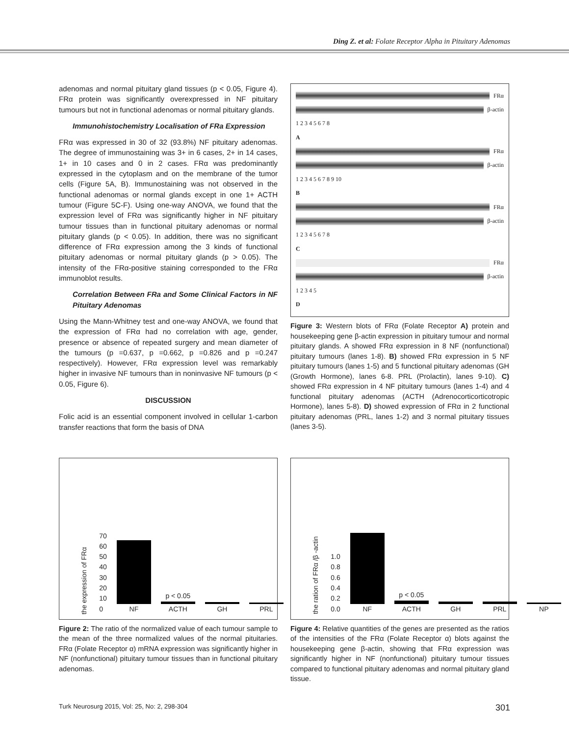Ding Z. et al: Folate Receptor Alpha in Pituitary Adenomas
adenomas and normal pituitary gland tissues (p < 0.05, Figure 4). FRα protein was significantly overexpressed in NF pituitary tumours but not in functional adenomas or normal pituitary glands.
Immunohistochemistry Localisation of FRa Expression
FRα was expressed in 30 of 32 (93.8%) NF pituitary adenomas. The degree of immunostaining was 3+ in 6 cases, 2+ in 14 cases, 1+ in 10 cases and 0 in 2 cases. FRα was predominantly expressed in the cytoplasm and on the membrane of the tumor cells (Figure 5A, B). Immunostaining was not observed in the functional adenomas or normal glands except in one 1+ ACTH tumour (Figure 5C-F). Using one-way ANOVA, we found that the expression level of FRα was significantly higher in NF pituitary tumour tissues than in functional pituitary adenomas or normal pituitary glands (p < 0.05). In addition, there was no significant difference of FRα expression among the 3 kinds of functional pituitary adenomas or normal pituitary glands (p > 0.05). The intensity of the FRα-positive staining corresponded to the FRα immunoblot results.
Correlation Between FRa and Some Clinical Factors in NF Pituitary Adenomas
Using the Mann-Whitney test and one-way ANOVA, we found that the expression of FRα had no correlation with age, gender, presence or absence of repeated surgery and mean diameter of the tumours (p =0.637, p =0.662, p =0.826 and p =0.247 respectively). However, FRα expression level was remarkably higher in invasive NF tumours than in noninvasive NF tumours (p < 0.05, Figure 6).
DISCUSSION
Folic acid is an essential component involved in cellular 1-carbon transfer reactions that form the basis of DNA
FRα
β-actin
1 2 3 4 5 6 7 8
A
FRα
β-actin
1 2 3 4 5 6 7 8 9 10
B
FRα
β-actin
1 2 3 4 5 6 7 8
C
FRα
β-actin
1 2 3 4 5
D
Figure 3: Western blots of FRα (Folate Receptor A) protein and housekeeping gene β-actin expression in pituitary tumour and normal pituitary glands. A showed FRα expression in 8 NF (nonfunctional) pituitary tumours (lanes 1-8). B) showed FRα expression in 5 NF pituitary tumours (lanes 1-5) and 5 functional pituitary adenomas (GH (Growth Hormone), lanes 6-8. PRL (Prolactin), lanes 9-10). C) showed FRα expression in 4 NF pituitary tumours (lanes 1-4) and 4 functional pituitary adenomas (ACTH (Adrenocorticorticotropic Hormone), lanes 5-8). D) showed expression of FRα in 2 functional pituitary adenomas (PRL, lanes 1-2) and 3 normal pituitary tissues (lanes 3-5).
the expression of FRα 70 60 50 40 30 20 10 0
NF
p < 0.05
ACTH
GH
PRL
Figure 2: The ratio of the normalized value of each tumour sample to the mean of the three normalized values of the normal pituitaries. FRα (Folate Receptor α) mRNA expression was significantly higher in NF (nonfunctional) pituitary tumour tissues than in functional pituitary adenomas.
the ration of FRα /β -actin 1.0 0.8 0.6 0.4 0.2 0.0
NF
p < 0.05
ACTH
GH
PRL
NP
Figure 4: Relative quantities of the genes are presented as the ratios of the intensities of the FRα (Folate Receptor α) blots against the housekeeping gene β-actin, showing that FRα expression was significantly higher in NF (nonfunctional) pituitary tumour tissues compared to functional pituitary adenomas and normal pituitary gland tissue.
Turk Neurosurg 2015, Vol: 25, No: 2, 298-304 301